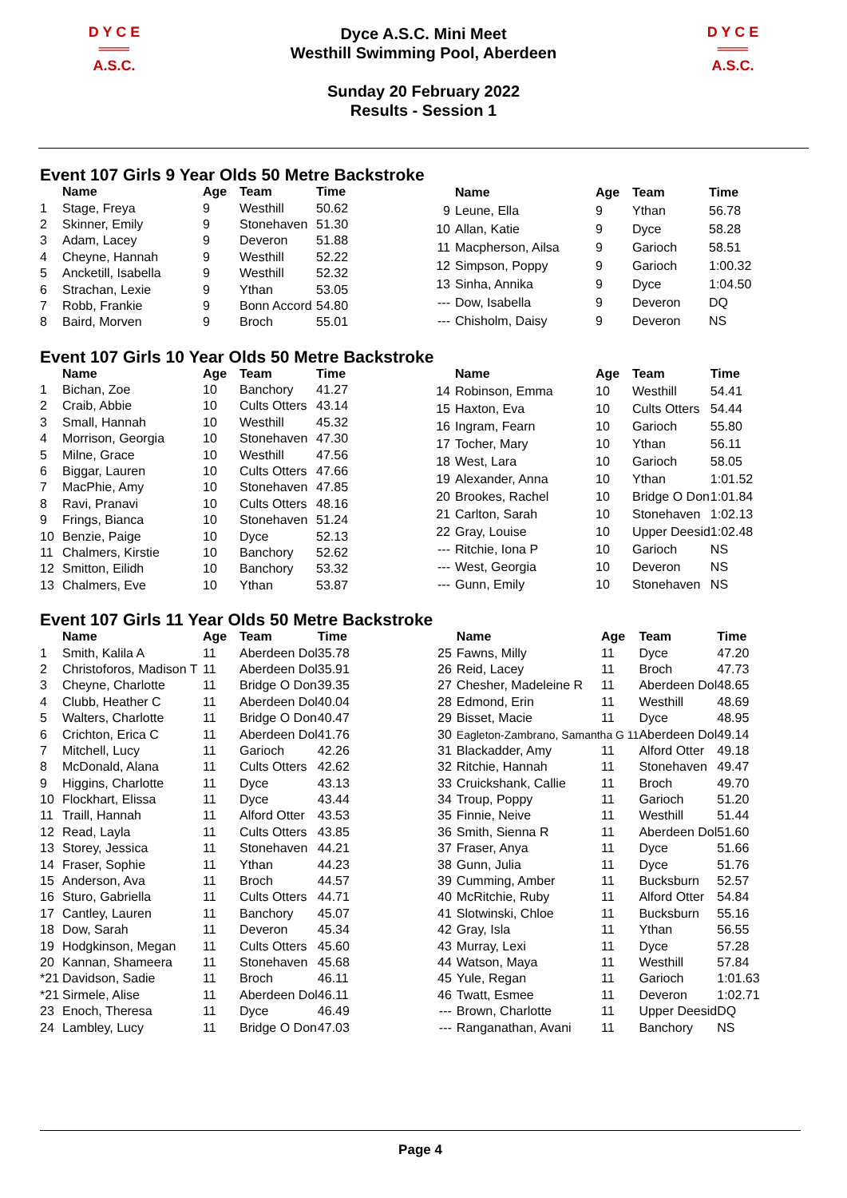D Y C E
═══
A.S.C.
Dyce A.S.C. Mini Meet
Westhill Swimming Pool, Aberdeen
Sunday 20 February 2022
Results - Session 1
D Y C E
═══
A.S.C.
Event 107 Girls 9 Year Olds 50 Metre Backstroke
| | Name | Age | Team | Time |
| --- | --- | --- | --- | --- |
| 1 | Stage, Freya | 9 | Westhill | 50.62 |
| 2 | Skinner, Emily | 9 | Stonehaven | 51.30 |
| 3 | Adam, Lacey | 9 | Deveron | 51.88 |
| 4 | Cheyne, Hannah | 9 | Westhill | 52.22 |
| 5 | Ancketill, Isabella | 9 | Westhill | 52.32 |
| 6 | Strachan, Lexie | 9 | Ythan | 53.05 |
| 7 | Robb, Frankie | 9 | Bonn Accord | 54.80 |
| 8 | Baird, Morven | 9 | Broch | 55.01 |
| | Name | Age | Team | Time |
| --- | --- | --- | --- | --- |
| 9 | Leune, Ella | 9 | Ythan | 56.78 |
| 10 | Allan, Katie | 9 | Dyce | 58.28 |
| 11 | Macpherson, Ailsa | 9 | Garioch | 58.51 |
| 12 | Simpson, Poppy | 9 | Garioch | 1:00.32 |
| 13 | Sinha, Annika | 9 | Dyce | 1:04.50 |
| --- | Dow, Isabella | 9 | Deveron | DQ |
| --- | Chisholm, Daisy | 9 | Deveron | NS |
Event 107 Girls 10 Year Olds 50 Metre Backstroke
| | Name | Age | Team | Time |
| --- | --- | --- | --- | --- |
| 1 | Bichan, Zoe | 10 | Banchory | 41.27 |
| 2 | Craib, Abbie | 10 | Cults Otters | 43.14 |
| 3 | Small, Hannah | 10 | Westhill | 45.32 |
| 4 | Morrison, Georgia | 10 | Stonehaven | 47.30 |
| 5 | Milne, Grace | 10 | Westhill | 47.56 |
| 6 | Biggar, Lauren | 10 | Cults Otters | 47.66 |
| 7 | MacPhie, Amy | 10 | Stonehaven | 47.85 |
| 8 | Ravi, Pranavi | 10 | Cults Otters | 48.16 |
| 9 | Frings, Bianca | 10 | Stonehaven | 51.24 |
| 10 | Benzie, Paige | 10 | Dyce | 52.13 |
| 11 | Chalmers, Kirstie | 10 | Banchory | 52.62 |
| 12 | Smitton, Eilidh | 10 | Banchory | 53.32 |
| 13 | Chalmers, Eve | 10 | Ythan | 53.87 |
| | Name | Age | Team | Time |
| --- | --- | --- | --- | --- |
| 14 | Robinson, Emma | 10 | Westhill | 54.41 |
| 15 | Haxton, Eva | 10 | Cults Otters | 54.44 |
| 16 | Ingram, Fearn | 10 | Garioch | 55.80 |
| 17 | Tocher, Mary | 10 | Ythan | 56.11 |
| 18 | West, Lara | 10 | Garioch | 58.05 |
| 19 | Alexander, Anna | 10 | Ythan | 1:01.52 |
| 20 | Brookes, Rachel | 10 | Bridge O Don | 1:01.84 |
| 21 | Carlton, Sarah | 10 | Stonehaven | 1:02.13 |
| 22 | Gray, Louise | 10 | Upper Deesid | 1:02.48 |
| --- | Ritchie, Iona P | 10 | Garioch | NS |
| --- | West, Georgia | 10 | Deveron | NS |
| --- | Gunn, Emily | 10 | Stonehaven | NS |
Event 107 Girls 11 Year Olds 50 Metre Backstroke
| | Name | Age | Team | Time |
| --- | --- | --- | --- | --- |
| 1 | Smith, Kalila A | 11 | Aberdeen Dol | 35.78 |
| 2 | Christoforos, Madison T | 11 | Aberdeen Dol | 35.91 |
| 3 | Cheyne, Charlotte | 11 | Bridge O Don | 39.35 |
| 4 | Clubb, Heather C | 11 | Aberdeen Dol | 40.04 |
| 5 | Walters, Charlotte | 11 | Bridge O Don | 40.47 |
| 6 | Crichton, Erica C | 11 | Aberdeen Dol | 41.76 |
| 7 | Mitchell, Lucy | 11 | Garioch | 42.26 |
| 8 | McDonald, Alana | 11 | Cults Otters | 42.62 |
| 9 | Higgins, Charlotte | 11 | Dyce | 43.13 |
| 10 | Flockhart, Elissa | 11 | Dyce | 43.44 |
| 11 | Traill, Hannah | 11 | Alford Otter | 43.53 |
| 12 | Read, Layla | 11 | Cults Otters | 43.85 |
| 13 | Storey, Jessica | 11 | Stonehaven | 44.21 |
| 14 | Fraser, Sophie | 11 | Ythan | 44.23 |
| 15 | Anderson, Ava | 11 | Broch | 44.57 |
| 16 | Sturo, Gabriella | 11 | Cults Otters | 44.71 |
| 17 | Cantley, Lauren | 11 | Banchory | 45.07 |
| 18 | Dow, Sarah | 11 | Deveron | 45.34 |
| 19 | Hodgkinson, Megan | 11 | Cults Otters | 45.60 |
| 20 | Kannan, Shameera | 11 | Stonehaven | 45.68 |
| *21 | Davidson, Sadie | 11 | Broch | 46.11 |
| *21 | Sirmele, Alise | 11 | Aberdeen Dol | 46.11 |
| 23 | Enoch, Theresa | 11 | Dyce | 46.49 |
| 24 | Lambley, Lucy | 11 | Bridge O Don | 47.03 |
| | Name | Age | Team | Time |
| --- | --- | --- | --- | --- |
| 25 | Fawns, Milly | 11 | Dyce | 47.20 |
| 26 | Reid, Lacey | 11 | Broch | 47.73 |
| 27 | Chesher, Madeleine R | 11 | Aberdeen Dol | 48.65 |
| 28 | Edmond, Erin | 11 | Westhill | 48.69 |
| 29 | Bisset, Macie | 11 | Dyce | 48.95 |
| 30 | Eagleton-Zambrano, Samantha G 11 | | Aberdeen Dol | 49.14 |
| 31 | Blackadder, Amy | 11 | Alford Otter | 49.18 |
| 32 | Ritchie, Hannah | 11 | Stonehaven | 49.47 |
| 33 | Cruickshank, Callie | 11 | Broch | 49.70 |
| 34 | Troup, Poppy | 11 | Garioch | 51.20 |
| 35 | Finnie, Neive | 11 | Westhill | 51.44 |
| 36 | Smith, Sienna R | 11 | Aberdeen Dol | 51.60 |
| 37 | Fraser, Anya | 11 | Dyce | 51.66 |
| 38 | Gunn, Julia | 11 | Dyce | 51.76 |
| 39 | Cumming, Amber | 11 | Bucksburn | 52.57 |
| 40 | McRitchie, Ruby | 11 | Alford Otter | 54.84 |
| 41 | Slotwinski, Chloe | 11 | Bucksburn | 55.16 |
| 42 | Gray, Isla | 11 | Ythan | 56.55 |
| 43 | Murray, Lexi | 11 | Dyce | 57.28 |
| 44 | Watson, Maya | 11 | Westhill | 57.84 |
| 45 | Yule, Regan | 11 | Garioch | 1:01.63 |
| 46 | Twatt, Esmee | 11 | Deveron | 1:02.71 |
| --- | Brown, Charlotte | 11 | Upper Deesid | DQ |
| --- | Ranganathan, Avani | 11 | Banchory | NS |
Page 4